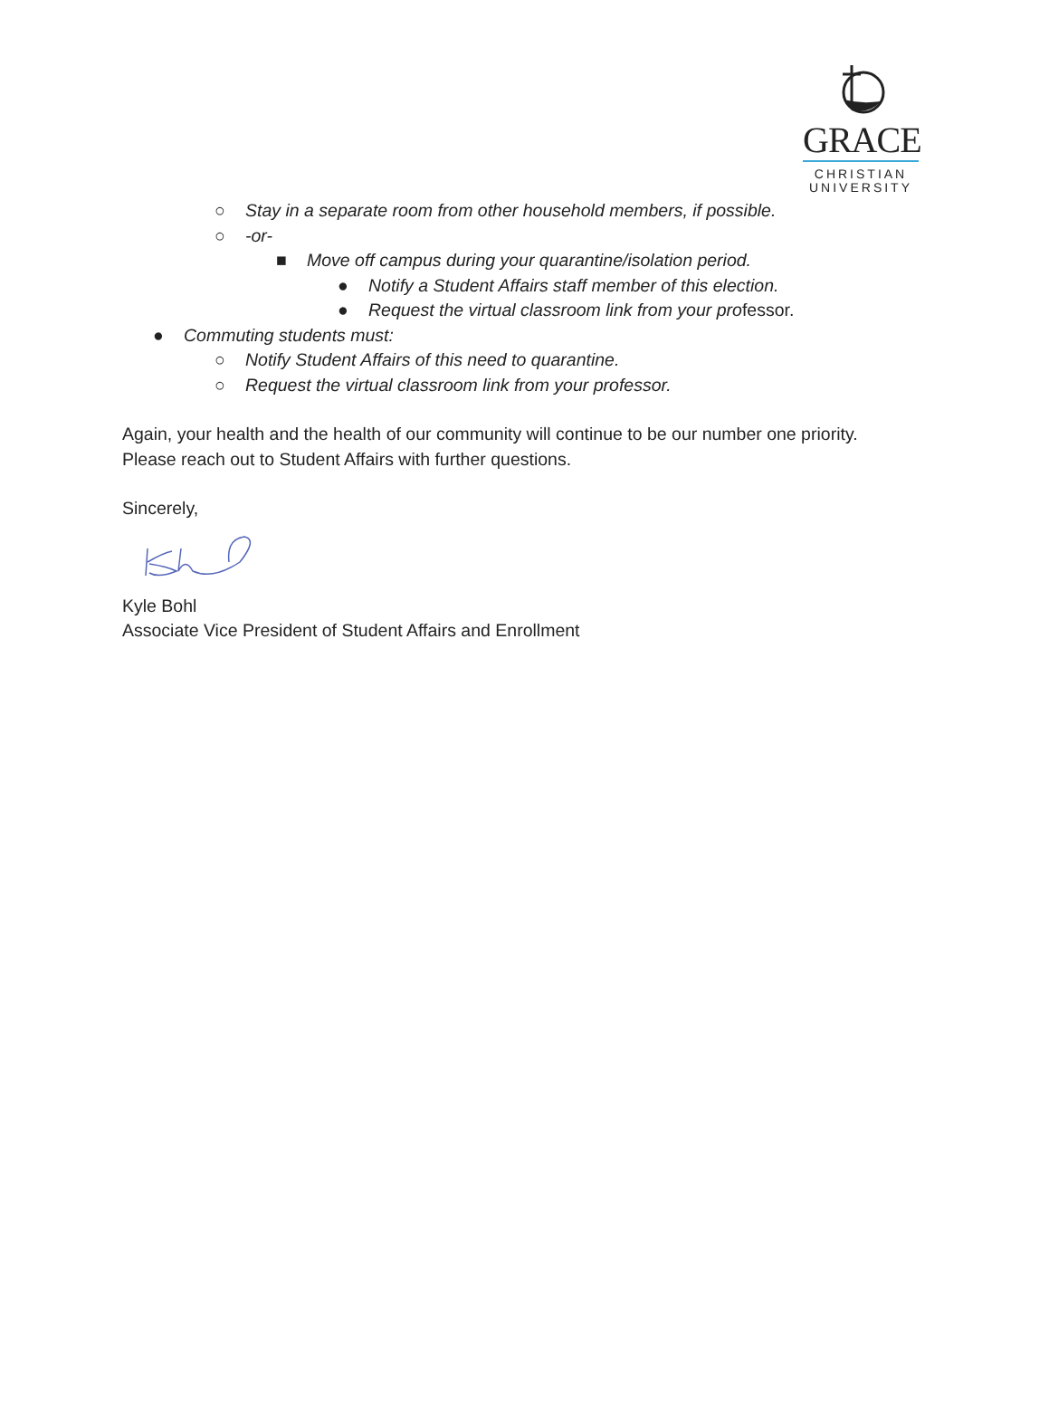GRACE
CHRISTIAN
UNIVERSITY
○ Stay in a separate room from other household members, if possible.
○ -or-
■ Move off campus during your quarantine/isolation period.
● Notify a Student Affairs staff member of this election.
● Request the virtual classroom link from your professor.
● Commuting students must:
○ Notify Student Affairs of this need to quarantine.
○ Request the virtual classroom link from your professor.
Again, your health and the health of our community will continue to be our number one priority.
Please reach out to Student Affairs with further questions.
Sincerely,
Kyle Bohl
Associate Vice President of Student Affairs and Enrollment